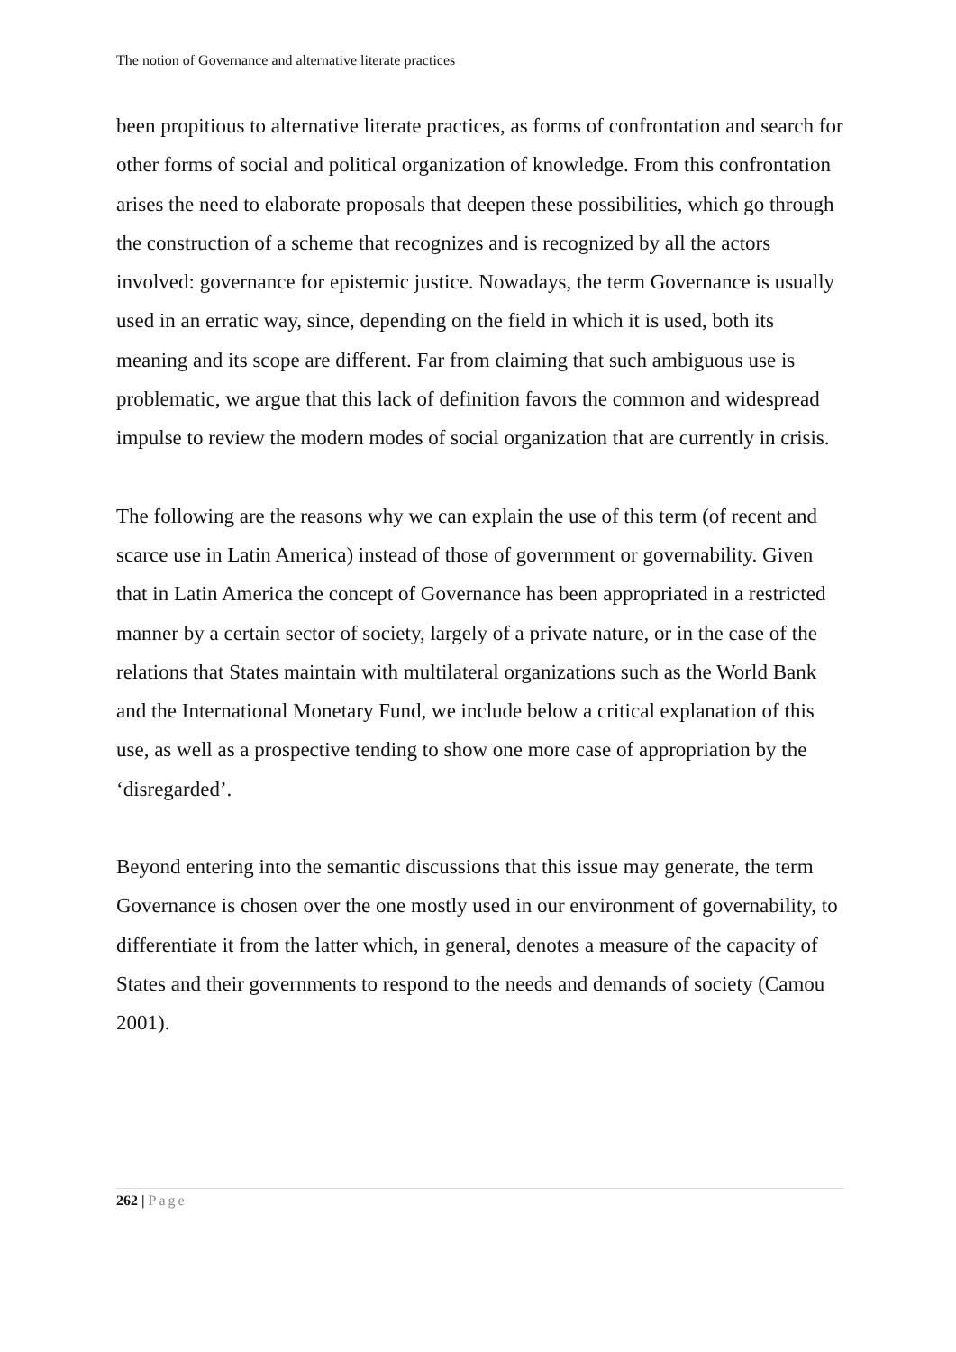The notion of Governance and alternative literate practices
been propitious to alternative literate practices, as forms of confrontation and search for other forms of social and political organization of knowledge. From this confrontation arises the need to elaborate proposals that deepen these possibilities, which go through the construction of a scheme that recognizes and is recognized by all the actors involved: governance for epistemic justice. Nowadays, the term Governance is usually used in an erratic way, since, depending on the field in which it is used, both its meaning and its scope are different. Far from claiming that such ambiguous use is problematic, we argue that this lack of definition favors the common and widespread impulse to review the modern modes of social organization that are currently in crisis.
The following are the reasons why we can explain the use of this term (of recent and scarce use in Latin America) instead of those of government or governability. Given that in Latin America the concept of Governance has been appropriated in a restricted manner by a certain sector of society, largely of a private nature, or in the case of the relations that States maintain with multilateral organizations such as the World Bank and the International Monetary Fund, we include below a critical explanation of this use, as well as a prospective tending to show one more case of appropriation by the ‘disregarded’.
Beyond entering into the semantic discussions that this issue may generate, the term Governance is chosen over the one mostly used in our environment of governability, to differentiate it from the latter which, in general, denotes a measure of the capacity of States and their governments to respond to the needs and demands of society (Camou 2001).
262 | Page